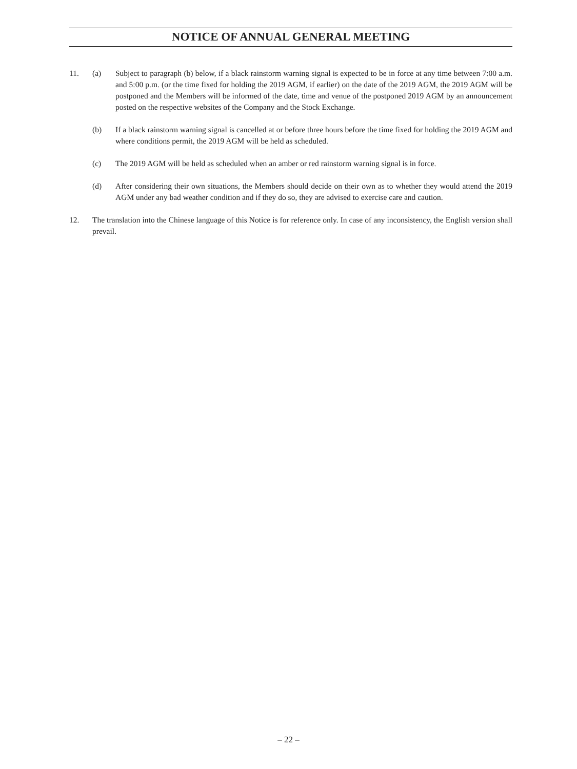NOTICE OF ANNUAL GENERAL MEETING
11. (a) Subject to paragraph (b) below, if a black rainstorm warning signal is expected to be in force at any time between 7:00 a.m. and 5:00 p.m. (or the time fixed for holding the 2019 AGM, if earlier) on the date of the 2019 AGM, the 2019 AGM will be postponed and the Members will be informed of the date, time and venue of the postponed 2019 AGM by an announcement posted on the respective websites of the Company and the Stock Exchange.
(b) If a black rainstorm warning signal is cancelled at or before three hours before the time fixed for holding the 2019 AGM and where conditions permit, the 2019 AGM will be held as scheduled.
(c) The 2019 AGM will be held as scheduled when an amber or red rainstorm warning signal is in force.
(d) After considering their own situations, the Members should decide on their own as to whether they would attend the 2019 AGM under any bad weather condition and if they do so, they are advised to exercise care and caution.
12. The translation into the Chinese language of this Notice is for reference only. In case of any inconsistency, the English version shall prevail.
– 22 –